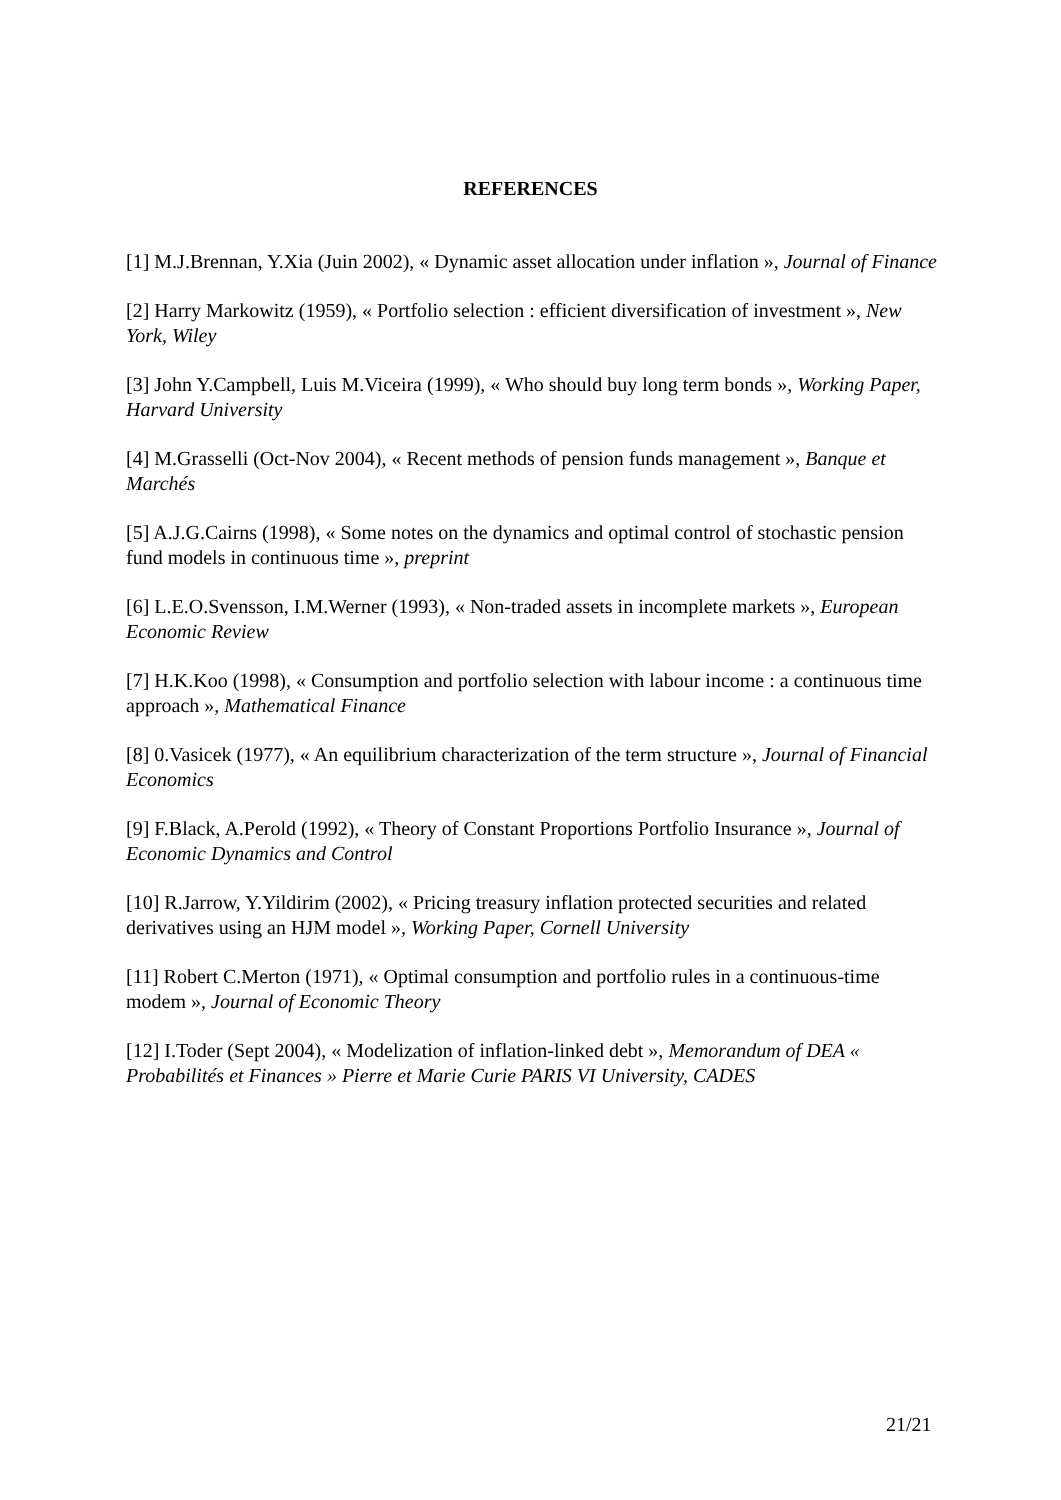REFERENCES
[1] M.J.Brennan, Y.Xia (Juin 2002), « Dynamic asset allocation under inflation », Journal of Finance
[2] Harry Markowitz (1959), « Portfolio selection : efficient diversification of investment », New York, Wiley
[3] John Y.Campbell, Luis M.Viceira (1999), « Who should buy long term bonds », Working Paper, Harvard University
[4] M.Grasselli (Oct-Nov 2004), « Recent methods of pension funds management », Banque et Marchés
[5] A.J.G.Cairns (1998), « Some notes on the dynamics and optimal control of stochastic pension fund models in continuous time », preprint
[6] L.E.O.Svensson, I.M.Werner (1993), « Non-traded assets in incomplete markets », European Economic Review
[7] H.K.Koo (1998), « Consumption and portfolio selection with labour income : a continuous time approach », Mathematical Finance
[8] 0.Vasicek (1977), « An equilibrium characterization of the term structure », Journal of Financial Economics
[9] F.Black, A.Perold (1992), « Theory of Constant Proportions Portfolio Insurance », Journal of Economic Dynamics and Control
[10] R.Jarrow, Y.Yildirim (2002), « Pricing treasury inflation protected securities and related derivatives using an HJM model », Working Paper, Cornell University
[11] Robert C.Merton (1971), « Optimal consumption and portfolio rules in a continuous-time modem », Journal of Economic Theory
[12] I.Toder (Sept 2004), « Modelization of inflation-linked debt », Memorandum of DEA « Probabilités et Finances » Pierre et Marie Curie PARIS VI University, CADES
21/21